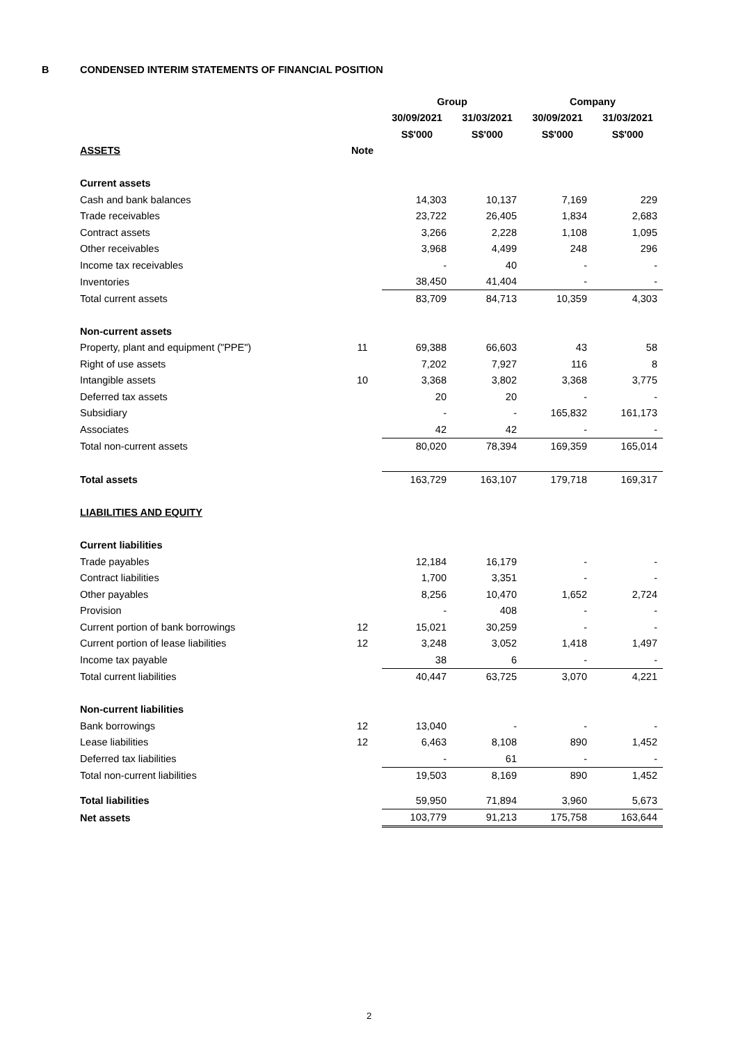B CONDENSED INTERIM STATEMENTS OF FINANCIAL POSITION
| | | Group | | Company | |
| --- | --- | --- | --- | --- | --- |
| | | 30/09/2021 | 31/03/2021 | 30/09/2021 | 31/03/2021 |
| | | S$'000 | S$'000 | S$'000 | S$'000 |
| ASSETS | Note | | | | |
| Current assets | | | | | |
| Cash and bank balances | | 14,303 | 10,137 | 7,169 | 229 |
| Trade receivables | | 23,722 | 26,405 | 1,834 | 2,683 |
| Contract assets | | 3,266 | 2,228 | 1,108 | 1,095 |
| Other receivables | | 3,968 | 4,499 | 248 | 296 |
| Income tax receivables | | - | 40 | - | - |
| Inventories | | 38,450 | 41,404 | - | - |
| Total current assets | | 83,709 | 84,713 | 10,359 | 4,303 |
| Non-current assets | | | | | |
| Property, plant and equipment ("PPE") | 11 | 69,388 | 66,603 | 43 | 58 |
| Right of use assets | | 7,202 | 7,927 | 116 | 8 |
| Intangible assets | 10 | 3,368 | 3,802 | 3,368 | 3,775 |
| Deferred tax assets | | 20 | 20 | - | - |
| Subsidiary | | - | - | 165,832 | 161,173 |
| Associates | | 42 | 42 | - | - |
| Total non-current assets | | 80,020 | 78,394 | 169,359 | 165,014 |
| Total assets | | 163,729 | 163,107 | 179,718 | 169,317 |
| LIABILITIES AND EQUITY | | | | | |
| Current liabilities | | | | | |
| Trade payables | | 12,184 | 16,179 | - | - |
| Contract liabilities | | 1,700 | 3,351 | - | - |
| Other payables | | 8,256 | 10,470 | 1,652 | 2,724 |
| Provision | | - | 408 | - | - |
| Current portion of bank borrowings | 12 | 15,021 | 30,259 | - | - |
| Current portion of lease liabilities | 12 | 3,248 | 3,052 | 1,418 | 1,497 |
| Income tax payable | | 38 | 6 | - | - |
| Total current liabilities | | 40,447 | 63,725 | 3,070 | 4,221 |
| Non-current liabilities | | | | | |
| Bank borrowings | 12 | 13,040 | - | - | - |
| Lease liabilities | 12 | 6,463 | 8,108 | 890 | 1,452 |
| Deferred tax liabilities | | - | 61 | - | - |
| Total non-current liabilities | | 19,503 | 8,169 | 890 | 1,452 |
| Total liabilities | | 59,950 | 71,894 | 3,960 | 5,673 |
| Net assets | | 103,779 | 91,213 | 175,758 | 163,644 |
2